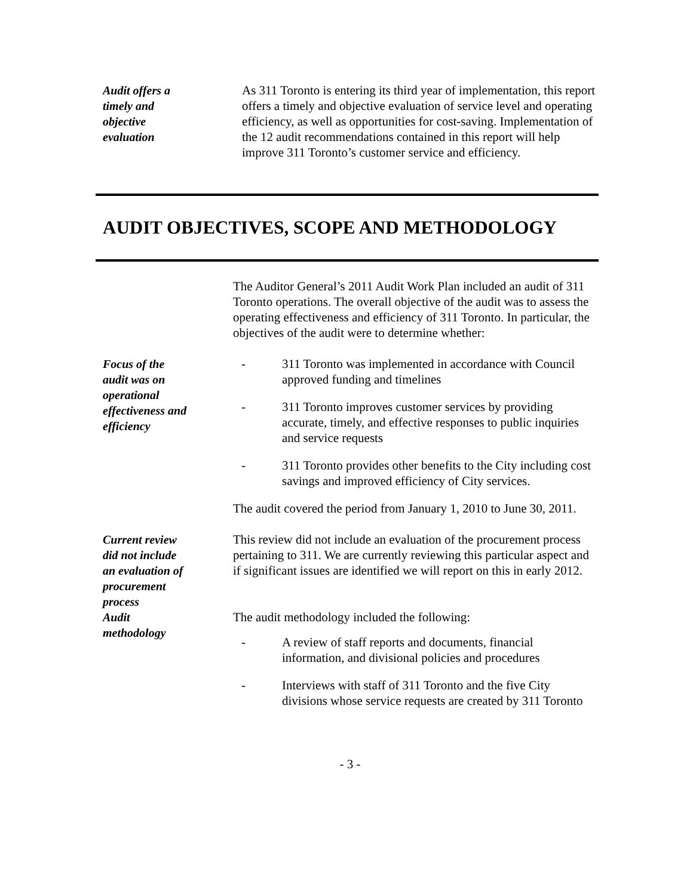Audit offers a
timely and
objective
evaluation
As 311 Toronto is entering its third year of implementation, this report offers a timely and objective evaluation of service level and operating efficiency, as well as opportunities for cost-saving. Implementation of the 12 audit recommendations contained in this report will help improve 311 Toronto’s customer service and efficiency.
AUDIT OBJECTIVES, SCOPE AND METHODOLOGY
The Auditor General’s 2011 Audit Work Plan included an audit of 311 Toronto operations. The overall objective of the audit was to assess the operating effectiveness and efficiency of 311 Toronto. In particular, the objectives of the audit were to determine whether:
Focus of the
audit was on
operational
effectiveness and
efficiency
- 311 Toronto was implemented in accordance with Council approved funding and timelines
- 311 Toronto improves customer services by providing accurate, timely, and effective responses to public inquiries and service requests
- 311 Toronto provides other benefits to the City including cost savings and improved efficiency of City services.
The audit covered the period from January 1, 2010 to June 30, 2011.
Current review
did not include
an evaluation of
procurement
process
This review did not include an evaluation of the procurement process pertaining to 311. We are currently reviewing this particular aspect and if significant issues are identified we will report on this in early 2012.
Audit
methodology
The audit methodology included the following:
- A review of staff reports and documents, financial information, and divisional policies and procedures
- Interviews with staff of 311 Toronto and the five City divisions whose service requests are created by 311 Toronto
- 3 -